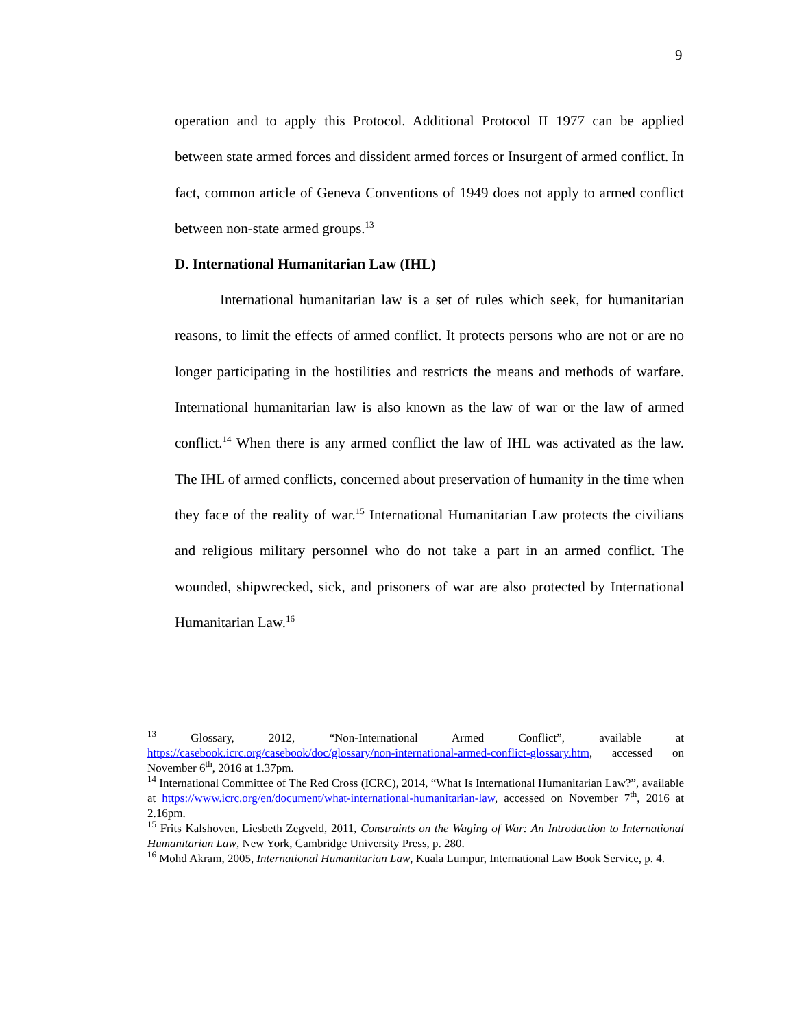9
operation and to apply this Protocol. Additional Protocol II 1977 can be applied between state armed forces and dissident armed forces or Insurgent of armed conflict. In fact, common article of Geneva Conventions of 1949 does not apply to armed conflict between non-state armed groups.<sup>13</sup>
D. International Humanitarian Law (IHL)
International humanitarian law is a set of rules which seek, for humanitarian reasons, to limit the effects of armed conflict. It protects persons who are not or are no longer participating in the hostilities and restricts the means and methods of warfare. International humanitarian law is also known as the law of war or the law of armed conflict.<sup>14</sup> When there is any armed conflict the law of IHL was activated as the law. The IHL of armed conflicts, concerned about preservation of humanity in the time when they face of the reality of war.<sup>15</sup> International Humanitarian Law protects the civilians and religious military personnel who do not take a part in an armed conflict. The wounded, shipwrecked, sick, and prisoners of war are also protected by International Humanitarian Law.<sup>16</sup>
<sup>13</sup> Glossary, 2012, “Non-International Armed Conflict”, available at https://casebook.icrc.org/casebook/doc/glossary/non-international-armed-conflict-glossary.htm, accessed on November 6<sup>th</sup>, 2016 at 1.37pm.
<sup>14</sup> International Committee of The Red Cross (ICRC), 2014, “What Is International Humanitarian Law?”, available at https://www.icrc.org/en/document/what-international-humanitarian-law, accessed on November 7<sup>th</sup>, 2016 at 2.16pm.
<sup>15</sup> Frits Kalshoven, Liesbeth Zegveld, 2011, Constraints on the Waging of War: An Introduction to International Humanitarian Law, New York, Cambridge University Press, p. 280.
<sup>16</sup> Mohd Akram, 2005, International Humanitarian Law, Kuala Lumpur, International Law Book Service, p. 4.